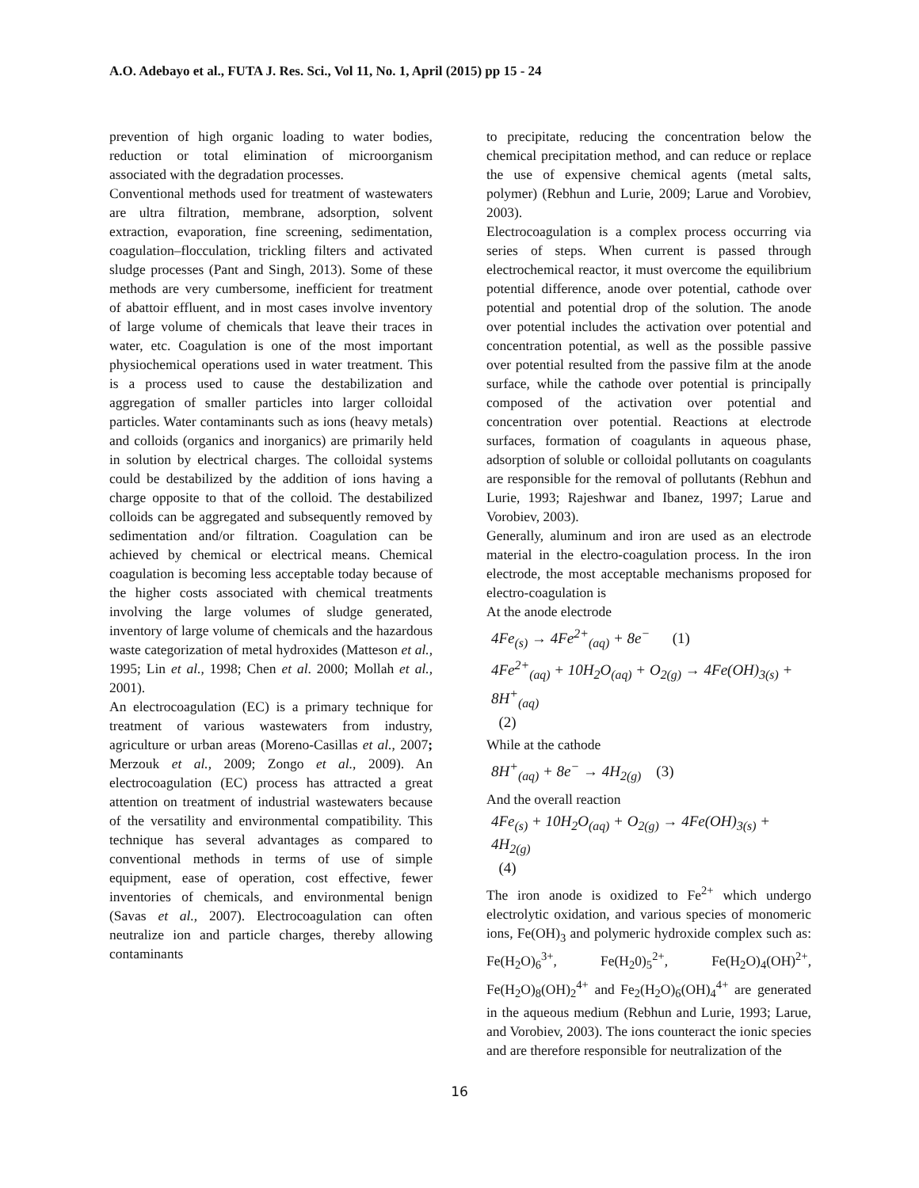A.O. Adebayo et al., FUTA J. Res. Sci., Vol 11, No. 1, April (2015) pp 15 - 24
prevention of high organic loading to water bodies, reduction or total elimination of microorganism associated with the degradation processes.
Conventional methods used for treatment of wastewaters are ultra filtration, membrane, adsorption, solvent extraction, evaporation, fine screening, sedimentation, coagulation–flocculation, trickling filters and activated sludge processes (Pant and Singh, 2013). Some of these methods are very cumbersome, inefficient for treatment of abattoir effluent, and in most cases involve inventory of large volume of chemicals that leave their traces in water, etc. Coagulation is one of the most important physiochemical operations used in water treatment. This is a process used to cause the destabilization and aggregation of smaller particles into larger colloidal particles. Water contaminants such as ions (heavy metals) and colloids (organics and inorganics) are primarily held in solution by electrical charges. The colloidal systems could be destabilized by the addition of ions having a charge opposite to that of the colloid. The destabilized colloids can be aggregated and subsequently removed by sedimentation and/or filtration. Coagulation can be achieved by chemical or electrical means. Chemical coagulation is becoming less acceptable today because of the higher costs associated with chemical treatments involving the large volumes of sludge generated, inventory of large volume of chemicals and the hazardous waste categorization of metal hydroxides (Matteson et al., 1995; Lin et al., 1998; Chen et al. 2000; Mollah et al., 2001).
An electrocoagulation (EC) is a primary technique for treatment of various wastewaters from industry, agriculture or urban areas (Moreno-Casillas et al., 2007; Merzouk et al., 2009; Zongo et al., 2009). An electrocoagulation (EC) process has attracted a great attention on treatment of industrial wastewaters because of the versatility and environmental compatibility. This technique has several advantages as compared to conventional methods in terms of use of simple equipment, ease of operation, cost effective, fewer inventories of chemicals, and environmental benign (Savas et al., 2007). Electrocoagulation can often neutralize ion and particle charges, thereby allowing contaminants
to precipitate, reducing the concentration below the chemical precipitation method, and can reduce or replace the use of expensive chemical agents (metal salts, polymer) (Rebhun and Lurie, 2009; Larue and Vorobiev, 2003).
Electrocoagulation is a complex process occurring via series of steps. When current is passed through electrochemical reactor, it must overcome the equilibrium potential difference, anode over potential, cathode over potential and potential drop of the solution. The anode over potential includes the activation over potential and concentration potential, as well as the possible passive over potential resulted from the passive film at the anode surface, while the cathode over potential is principally composed of the activation over potential and concentration over potential. Reactions at electrode surfaces, formation of coagulants in aqueous phase, adsorption of soluble or colloidal pollutants on coagulants are responsible for the removal of pollutants (Rebhun and Lurie, 1993; Rajeshwar and Ibanez, 1997; Larue and Vorobiev, 2003).
Generally, aluminum and iron are used as an electrode material in the electro-coagulation process. In the iron electrode, the most acceptable mechanisms proposed for electro-coagulation is
At the anode electrode
4Fe<sub>(s)</sub> → 4Fe<sup>2+</sup><sub>(aq)</sub> + 8e<sup>−</sup> (1)
4Fe<sup>2+</sup><sub>(aq)</sub> + 10H<sub>2</sub>O<sub>(aq)</sub> + O<sub>2(g)</sub> → 4Fe(OH)<sub>3(s)</sub> + 8H<sup>+</sup><sub>(aq)</sub>
(2)
While at the cathode
8H<sup>+</sup><sub>(aq)</sub> + 8e<sup>−</sup> → 4H<sub>2(g)</sub> (3)
And the overall reaction
4Fe<sub>(s)</sub> + 10H<sub>2</sub>O<sub>(aq)</sub> + O<sub>2(g)</sub> → 4Fe(OH)<sub>3(s)</sub> + 4H<sub>2(g)</sub>
(4)
The iron anode is oxidized to Fe<sup>2+</sup> which undergo electrolytic oxidation, and various species of monomeric ions, Fe(OH)<sub>3</sub> and polymeric hydroxide complex such as: Fe(H<sub>2</sub>O)<sub>6</sub><sup>3+</sup>, Fe(H<sub>2</sub>0)<sub>5</sub><sup>2+</sup>, Fe(H<sub>2</sub>O)<sub>4</sub>(OH)<sup>2+</sup>, Fe(H<sub>2</sub>O)<sub>8</sub>(OH)<sub>2</sub><sup>4+</sup> and Fe<sub>2</sub>(H<sub>2</sub>O)<sub>6</sub>(OH)<sub>4</sub><sup>4+</sup> are generated in the aqueous medium (Rebhun and Lurie, 1993; Larue, and Vorobiev, 2003). The ions counteract the ionic species and are therefore responsible for neutralization of the
16